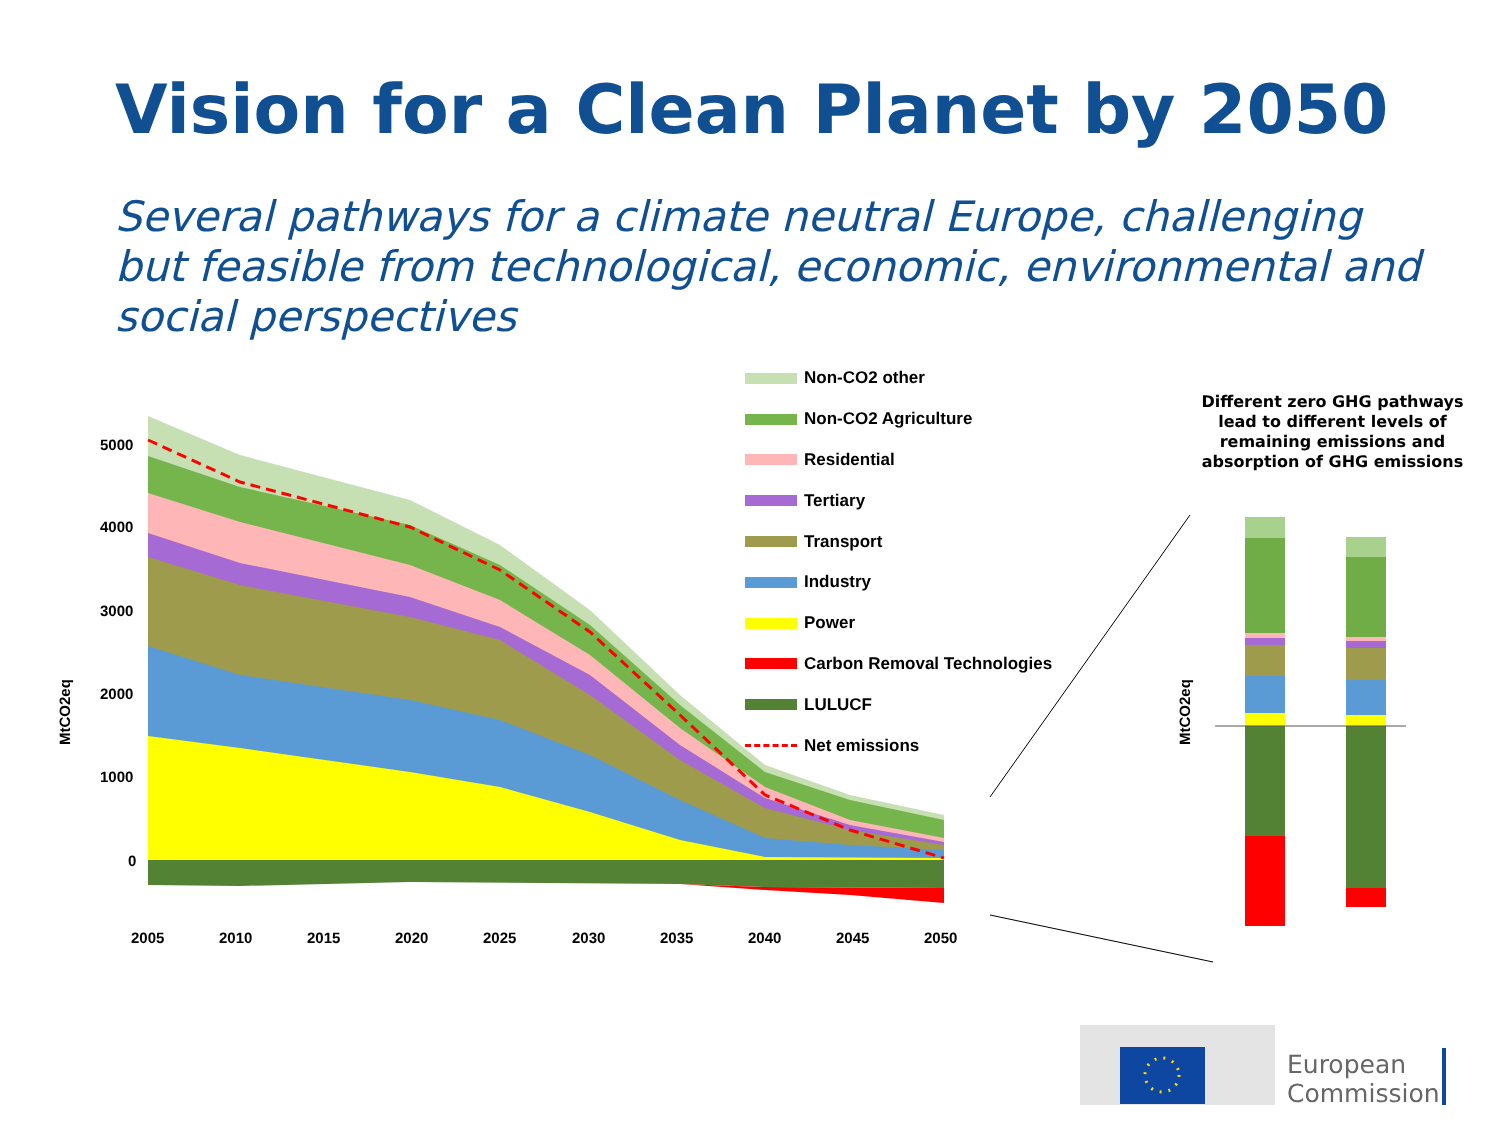Vision for a Clean Planet by 2050
Several pathways for a climate neutral Europe, challenging but feasible from technological, economic, environmental and social perspectives
5000
4000
3000
2000
1000
0
MtCO2eq
MtCO2eq
2005
2010
2015
2020
2025
2030
2035
2040
2045
2050
Non-CO2 other
Non-CO2 Agriculture
Residential
Tertiary
Transport
Industry
Power
Carbon Removal Technologies
LULUCF
Net emissions
Different zero GHG pathways lead to different levels of remaining emissions and absorption of GHG emissions
European
Commission